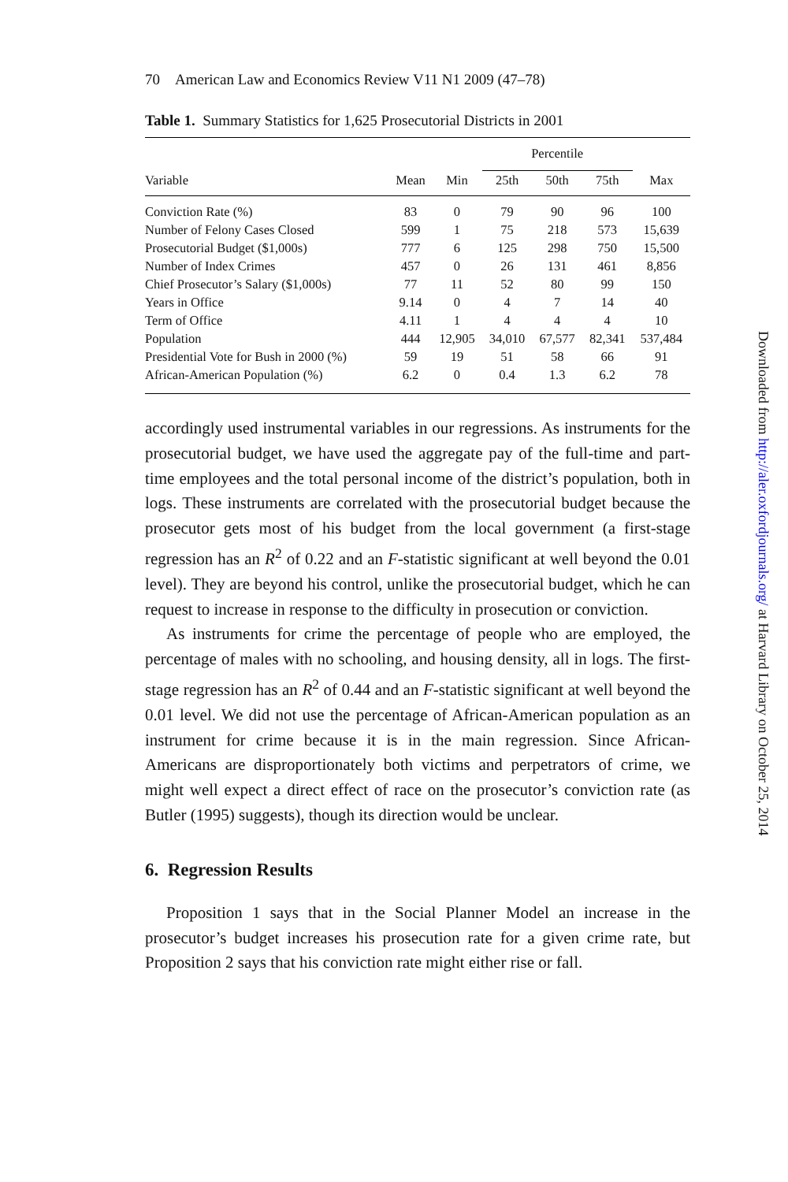70 American Law and Economics Review V11 N1 2009 (47–78)
Table 1. Summary Statistics for 1,625 Prosecutorial Districts in 2001
| | | | Percentile | | | |
| --- | --- | --- | --- | --- | --- | --- |
| Variable | Mean | Min | 25th | 50th | 75th | Max |
| Conviction Rate (%) | 83 | 0 | 79 | 90 | 96 | 100 |
| Number of Felony Cases Closed | 599 | 1 | 75 | 218 | 573 | 15,639 |
| Prosecutorial Budget ($1,000s) | 777 | 6 | 125 | 298 | 750 | 15,500 |
| Number of Index Crimes | 457 | 0 | 26 | 131 | 461 | 8,856 |
| Chief Prosecutor’s Salary ($1,000s) | 77 | 11 | 52 | 80 | 99 | 150 |
| Years in Office | 9.14 | 0 | 4 | 7 | 14 | 40 |
| Term of Office | 4.11 | 1 | 4 | 4 | 4 | 10 |
| Population | 444 | 12,905 | 34,010 | 67,577 | 82,341 | 537,484 |
| Presidential Vote for Bush in 2000 (%) | 59 | 19 | 51 | 58 | 66 | 91 |
| African-American Population (%) | 6.2 | 0 | 0.4 | 1.3 | 6.2 | 78 |
accordingly used instrumental variables in our regressions. As instruments for the prosecutorial budget, we have used the aggregate pay of the full-time and part-time employees and the total personal income of the district’s population, both in logs. These instruments are correlated with the prosecutorial budget because the prosecutor gets most of his budget from the local government (a first-stage regression has an R<sup>2</sup> of 0.22 and an F-statistic significant at well beyond the 0.01 level). They are beyond his control, unlike the prosecutorial budget, which he can request to increase in response to the difficulty in prosecution or conviction.
As instruments for crime the percentage of people who are employed, the percentage of males with no schooling, and housing density, all in logs. The first-stage regression has an R<sup>2</sup> of 0.44 and an F-statistic significant at well beyond the 0.01 level. We did not use the percentage of African-American population as an instrument for crime because it is in the main regression. Since African-Americans are disproportionately both victims and perpetrators of crime, we might well expect a direct effect of race on the prosecutor’s conviction rate (as Butler (1995) suggests), though its direction would be unclear.
6. Regression Results
Proposition 1 says that in the Social Planner Model an increase in the prosecutor’s budget increases his prosecution rate for a given crime rate, but Proposition 2 says that his conviction rate might either rise or fall.
Downloaded from http://aler.oxfordjournals.org/ at Harvard Library on October 25, 2014